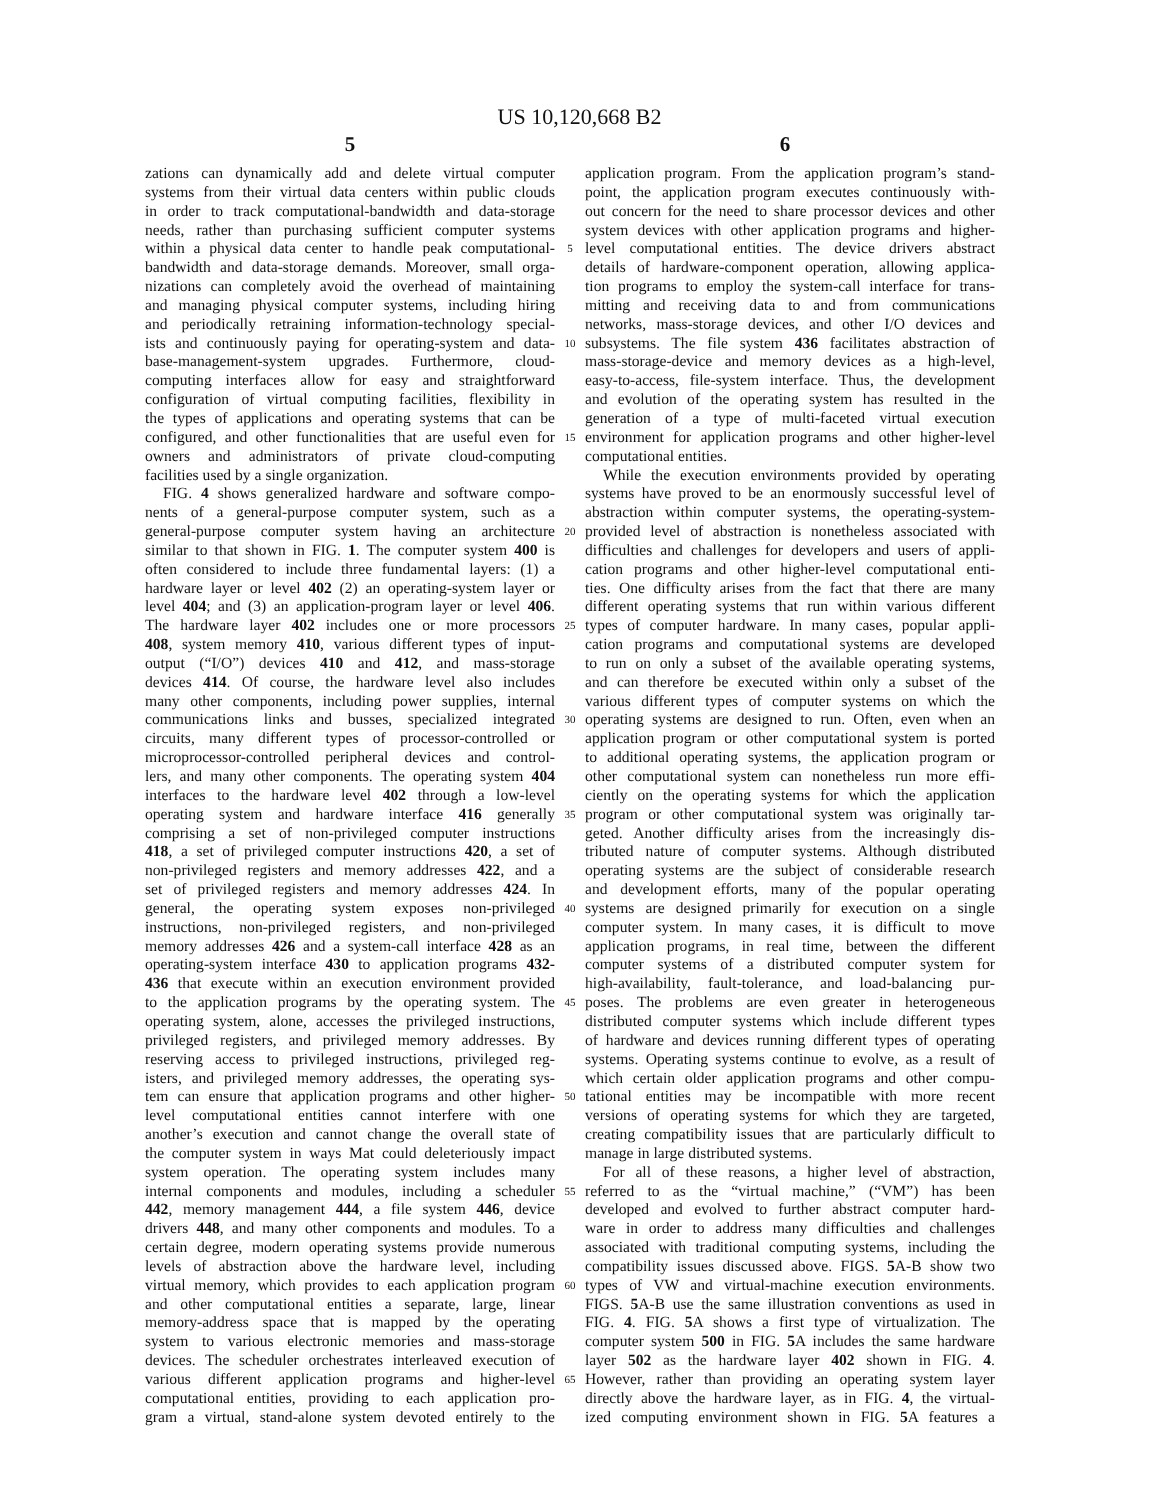US 10,120,668 B2
5 6
zations can dynamically add and delete virtual computer
systems from their virtual data centers within public clouds
in order to track computational-bandwidth and data-storage
needs, rather than purchasing sufficient computer systems
within a physical data center to handle peak computational-
bandwidth and data-storage demands. Moreover, small orga-
nizations can completely avoid the overhead of maintaining
and managing physical computer systems, including hiring
and periodically retraining information-technology special-
ists and continuously paying for operating-system and data-
base-management-system upgrades. Furthermore, cloud-
computing interfaces allow for easy and straightforward
configuration of virtual computing facilities, flexibility in
the types of applications and operating systems that can be
configured, and other functionalities that are useful even for
owners and administrators of private cloud-computing
facilities used by a single organization.
FIG. 4 shows generalized hardware and software compo-
nents of a general-purpose computer system, such as a
general-purpose computer system having an architecture
similar to that shown in FIG. 1. The computer system 400 is
often considered to include three fundamental layers: (1) a
hardware layer or level 402 (2) an operating-system layer or
level 404; and (3) an application-program layer or level 406.
The hardware layer 402 includes one or more processors
408, system memory 410, various different types of input-
output (“I/O”) devices 410 and 412, and mass-storage
devices 414. Of course, the hardware level also includes
many other components, including power supplies, internal
communications links and busses, specialized integrated
circuits, many different types of processor-controlled or
microprocessor-controlled peripheral devices and control-
lers, and many other components. The operating system 404
interfaces to the hardware level 402 through a low-level
operating system and hardware interface 416 generally
comprising a set of non-privileged computer instructions
418, a set of privileged computer instructions 420, a set of
non-privileged registers and memory addresses 422, and a
set of privileged registers and memory addresses 424. In
general, the operating system exposes non-privileged
instructions, non-privileged registers, and non-privileged
memory addresses 426 and a system-call interface 428 as an
operating-system interface 430 to application programs 432-
436 that execute within an execution environment provided
to the application programs by the operating system. The
operating system, alone, accesses the privileged instructions,
privileged registers, and privileged memory addresses. By
reserving access to privileged instructions, privileged reg-
isters, and privileged memory addresses, the operating sys-
tem can ensure that application programs and other higher-
level computational entities cannot interfere with one
another’s execution and cannot change the overall state of
the computer system in ways Mat could deleteriously impact
system operation. The operating system includes many
internal components and modules, including a scheduler
442, memory management 444, a file system 446, device
drivers 448, and many other components and modules. To a
certain degree, modern operating systems provide numerous
levels of abstraction above the hardware level, including
virtual memory, which provides to each application program
and other computational entities a separate, large, linear
memory-address space that is mapped by the operating
system to various electronic memories and mass-storage
devices. The scheduler orchestrates interleaved execution of
various different application programs and higher-level
computational entities, providing to each application pro-
gram a virtual, stand-alone system devoted entirely to the
application program. From the application program’s stand-
point, the application program executes continuously with-
out concern for the need to share processor devices and other
system devices with other application programs and higher-
5 level computational entities. The device drivers abstract
details of hardware-component operation, allowing applica-
tion programs to employ the system-call interface for trans-
mitting and receiving data to and from communications
networks, mass-storage devices, and other I/O devices and
10 subsystems. The file system 436 facilitates abstraction of
mass-storage-device and memory devices as a high-level,
easy-to-access, file-system interface. Thus, the development
and evolution of the operating system has resulted in the
generation of a type of multi-faceted virtual execution
15 environment for application programs and other higher-level
computational entities.
While the execution environments provided by operating
systems have proved to be an enormously successful level of
abstraction within computer systems, the operating-system-
20 provided level of abstraction is nonetheless associated with
difficulties and challenges for developers and users of appli-
cation programs and other higher-level computational enti-
ties. One difficulty arises from the fact that there are many
different operating systems that run within various different
25 types of computer hardware. In many cases, popular appli-
cation programs and computational systems are developed
to run on only a subset of the available operating systems,
and can therefore be executed within only a subset of the
various different types of computer systems on which the
30 operating systems are designed to run. Often, even when an
application program or other computational system is ported
to additional operating systems, the application program or
other computational system can nonetheless run more effi-
ciently on the operating systems for which the application
35 program or other computational system was originally tar-
geted. Another difficulty arises from the increasingly dis-
tributed nature of computer systems. Although distributed
operating systems are the subject of considerable research
and development efforts, many of the popular operating
40 systems are designed primarily for execution on a single
computer system. In many cases, it is difficult to move
application programs, in real time, between the different
computer systems of a distributed computer system for
high-availability, fault-tolerance, and load-balancing pur-
45 poses. The problems are even greater in heterogeneous
distributed computer systems which include different types
of hardware and devices running different types of operating
systems. Operating systems continue to evolve, as a result of
which certain older application programs and other compu-
50 tational entities may be incompatible with more recent
versions of operating systems for which they are targeted,
creating compatibility issues that are particularly difficult to
manage in large distributed systems.
For all of these reasons, a higher level of abstraction,
55 referred to as the “virtual machine,” (“VM”) has been
developed and evolved to further abstract computer hard-
ware in order to address many difficulties and challenges
associated with traditional computing systems, including the
compatibility issues discussed above. FIGS. 5 A-B show two
60 types of VW and virtual-machine execution environments.
FIGS. 5 A-B use the same illustration conventions as used in
FIG. 4. FIG. 5 A shows a first type of virtualization. The
computer system 500 in FIG. 5 A includes the same hardware
layer 502 as the hardware layer 402 shown in FIG. 4.
65 However, rather than providing an operating system layer
directly above the hardware layer, as in FIG. 4, the virtual-
ized computing environment shown in FIG. 5 A features a